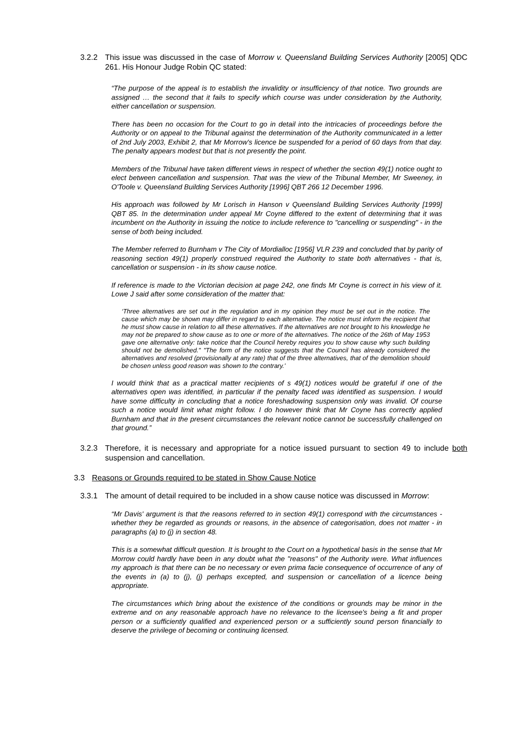3.2.2 This issue was discussed in the case of Morrow v. Queensland Building Services Authority [2005] QDC 261. His Honour Judge Robin QC stated:
“The purpose of the appeal is to establish the invalidity or insufficiency of that notice. Two grounds are assigned … the second that it fails to specify which course was under consideration by the Authority, either cancellation or suspension.
There has been no occasion for the Court to go in detail into the intricacies of proceedings before the Authority or on appeal to the Tribunal against the determination of the Authority communicated in a letter of 2nd July 2003, Exhibit 2, that Mr Morrow's licence be suspended for a period of 60 days from that day. The penalty appears modest but that is not presently the point.
Members of the Tribunal have taken different views in respect of whether the section 49(1) notice ought to elect between cancellation and suspension. That was the view of the Tribunal Member, Mr Sweeney, in O'Toole v. Queensland Building Services Authority [1996] QBT 266 12 December 1996.
His approach was followed by Mr Lorisch in Hanson v Queensland Building Services Authority [1999] QBT 85. In the determination under appeal Mr Coyne differed to the extent of determining that it was incumbent on the Authority in issuing the notice to include reference to "cancelling or suspending" - in the sense of both being included.
The Member referred to Burnham v The City of Mordialloc [1956] VLR 239 and concluded that by parity of reasoning section 49(1) properly construed required the Authority to state both alternatives - that is, cancellation or suspension - in its show cause notice.
If reference is made to the Victorian decision at page 242, one finds Mr Coyne is correct in his view of it. Lowe J said after some consideration of the matter that:
‘Three alternatives are set out in the regulation and in my opinion they must be set out in the notice. The cause which may be shown may differ in regard to each alternative. The notice must inform the recipient that he must show cause in relation to all these alternatives. If the alternatives are not brought to his knowledge he may not be prepared to show cause as to one or more of the alternatives. The notice of the 26th of May 1953 gave one alternative only: take notice that the Council hereby requires you to show cause why such building should not be demolished." "The form of the notice suggests that the Council has already considered the alternatives and resolved (provisionally at any rate) that of the three alternatives, that of the demolition should be chosen unless good reason was shown to the contrary.’
I would think that as a practical matter recipients of s 49(1) notices would be grateful if one of the alternatives open was identified, in particular if the penalty faced was identified as suspension. I would have some difficulty in concluding that a notice foreshadowing suspension only was invalid. Of course such a notice would limit what might follow. I do however think that Mr Coyne has correctly applied Burnham and that in the present circumstances the relevant notice cannot be successfully challenged on that ground.”
3.2.3 Therefore, it is necessary and appropriate for a notice issued pursuant to section 49 to include both suspension and cancellation.
3.3 Reasons or Grounds required to be stated in Show Cause Notice
3.3.1 The amount of detail required to be included in a show cause notice was discussed in Morrow:
“Mr Davis' argument is that the reasons referred to in section 49(1) correspond with the circumstances - whether they be regarded as grounds or reasons, in the absence of categorisation, does not matter - in paragraphs (a) to (j) in section 48.
This is a somewhat difficult question. It is brought to the Court on a hypothetical basis in the sense that Mr Morrow could hardly have been in any doubt what the "reasons" of the Authority were. What influences my approach is that there can be no necessary or even prima facie consequence of occurrence of any of the events in (a) to (j), (j) perhaps excepted, and suspension or cancellation of a licence being appropriate.
The circumstances which bring about the existence of the conditions or grounds may be minor in the extreme and on any reasonable approach have no relevance to the licensee's being a fit and proper person or a sufficiently qualified and experienced person or a sufficiently sound person financially to deserve the privilege of becoming or continuing licensed.